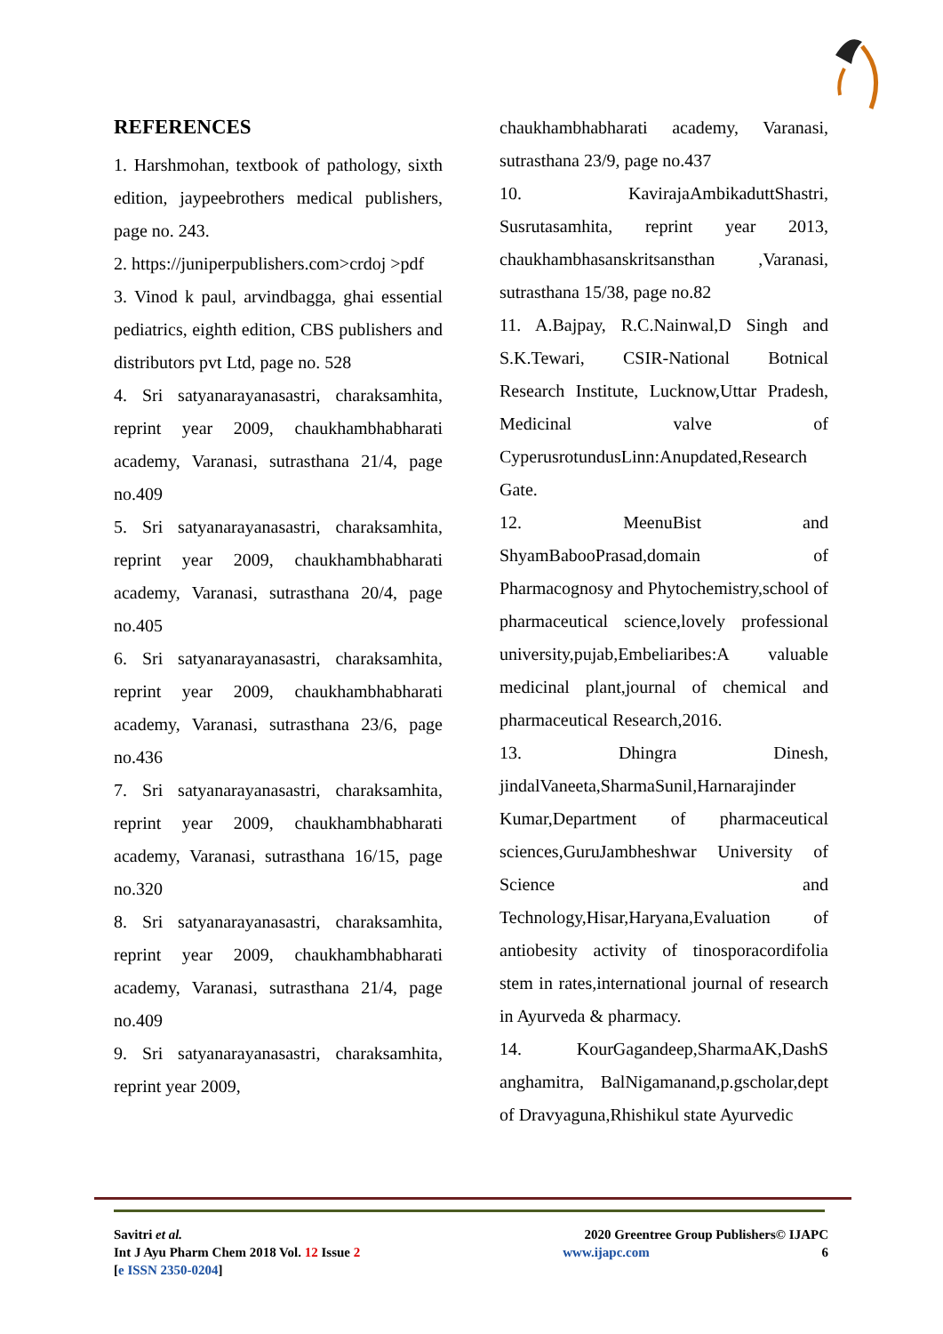REFERENCES
1. Harshmohan, textbook of pathology, sixth edition, jaypeebrothers medical publishers, page no. 243.
2. https://juniperpublishers.com>crdoj >pdf
3. Vinod k paul, arvindbagga, ghai essential pediatrics, eighth edition, CBS publishers and distributors pvt Ltd, page no. 528
4. Sri satyanarayanasastri, charaksamhita, reprint year 2009, chaukhambhabharati academy, Varanasi, sutrasthana 21/4, page no.409
5. Sri satyanarayanasastri, charaksamhita, reprint year 2009, chaukhambhabharati academy, Varanasi, sutrasthana 20/4, page no.405
6. Sri satyanarayanasastri, charaksamhita, reprint year 2009, chaukhambhabharati academy, Varanasi, sutrasthana 23/6, page no.436
7. Sri satyanarayanasastri, charaksamhita, reprint year 2009, chaukhambhabharati academy, Varanasi, sutrasthana 16/15, page no.320
8. Sri satyanarayanasastri, charaksamhita, reprint year 2009, chaukhambhabharati academy, Varanasi, sutrasthana 21/4, page no.409
9. Sri satyanarayanasastri, charaksamhita, reprint year 2009,
chaukhambhabharati academy, Varanasi, sutrasthana 23/9, page no.437
10. KavirajaAmbikaduttShastri, Susrutasamhita, reprint year 2013, chaukhambhasanskritsansthan ,Varanasi, sutrasthana 15/38, page no.82
11. A.Bajpay, R.C.Nainwal,D Singh and S.K.Tewari, CSIR-National Botnical Research Institute, Lucknow,Uttar Pradesh, Medicinal valve of CyperusrotundusLinn:Anupdated,Research Gate.
12. MeenuBist and ShyamBabooPrasad,domain of Pharmacognosy and Phytochemistry,school of pharmaceutical science,lovely professional university,pujab,Embeliaribes:A valuable medicinal plant,journal of chemical and pharmaceutical Research,2016.
13. Dhingra Dinesh, jindalVaneeta,SharmaSunil,Harnarajinder Kumar,Department of pharmaceutical sciences,GuruJambheshwar University of Science and Technology,Hisar,Haryana,Evaluation of antiobesity activity of tinosporacordifolia stem in rates,international journal of research in Ayurveda & pharmacy.
14. KourGagandeep,SharmaAK,DashS anghamitra, BalNigamanand,p.gscholar,dept of Dravyaguna,Rhishikul state Ayurvedic
Savitri et al.
Int J Ayu Pharm Chem 2018 Vol. 12 Issue 2
[e ISSN 2350-0204]
2020 Greentree Group Publishers© IJAPC
www.ijapc.com 6